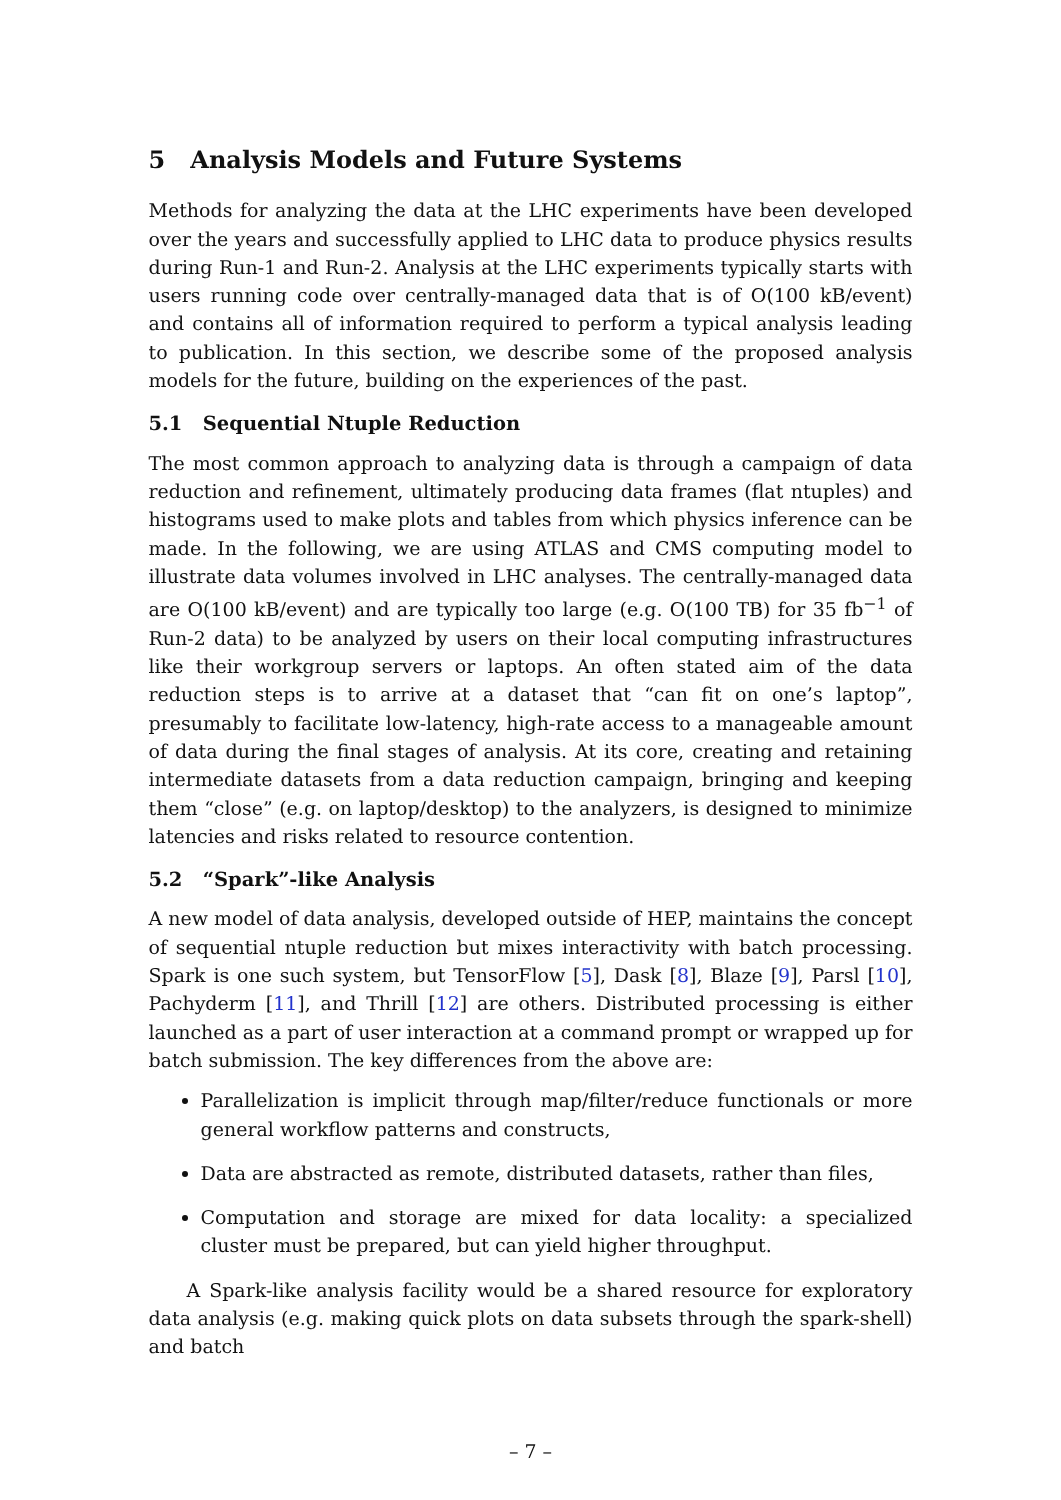5 Analysis Models and Future Systems
Methods for analyzing the data at the LHC experiments have been developed over the years and successfully applied to LHC data to produce physics results during Run-1 and Run-2. Analysis at the LHC experiments typically starts with users running code over centrally-managed data that is of O(100 kB/event) and contains all of information required to perform a typical analysis leading to publication. In this section, we describe some of the proposed analysis models for the future, building on the experiences of the past.
5.1 Sequential Ntuple Reduction
The most common approach to analyzing data is through a campaign of data reduction and refinement, ultimately producing data frames (flat ntuples) and histograms used to make plots and tables from which physics inference can be made. In the following, we are using ATLAS and CMS computing model to illustrate data volumes involved in LHC analyses. The centrally-managed data are O(100 kB/event) and are typically too large (e.g. O(100 TB) for 35 fb<sup>−1</sup> of Run-2 data) to be analyzed by users on their local computing infrastructures like their workgroup servers or laptops. An often stated aim of the data reduction steps is to arrive at a dataset that “can fit on one’s laptop”, presumably to facilitate low-latency, high-rate access to a manageable amount of data during the final stages of analysis. At its core, creating and retaining intermediate datasets from a data reduction campaign, bringing and keeping them “close” (e.g. on laptop/desktop) to the analyzers, is designed to minimize latencies and risks related to resource contention.
5.2 “Spark”-like Analysis
A new model of data analysis, developed outside of HEP, maintains the concept of sequential ntuple reduction but mixes interactivity with batch processing. Spark is one such system, but TensorFlow [5], Dask [8], Blaze [9], Parsl [10], Pachyderm [11], and Thrill [12] are others. Distributed processing is either launched as a part of user interaction at a command prompt or wrapped up for batch submission. The key differences from the above are:
Parallelization is implicit through map/filter/reduce functionals or more general workflow patterns and constructs,
Data are abstracted as remote, distributed datasets, rather than files,
Computation and storage are mixed for data locality: a specialized cluster must be prepared, but can yield higher throughput.
A Spark-like analysis facility would be a shared resource for exploratory data analysis (e.g. making quick plots on data subsets through the spark-shell) and batch
– 7 –